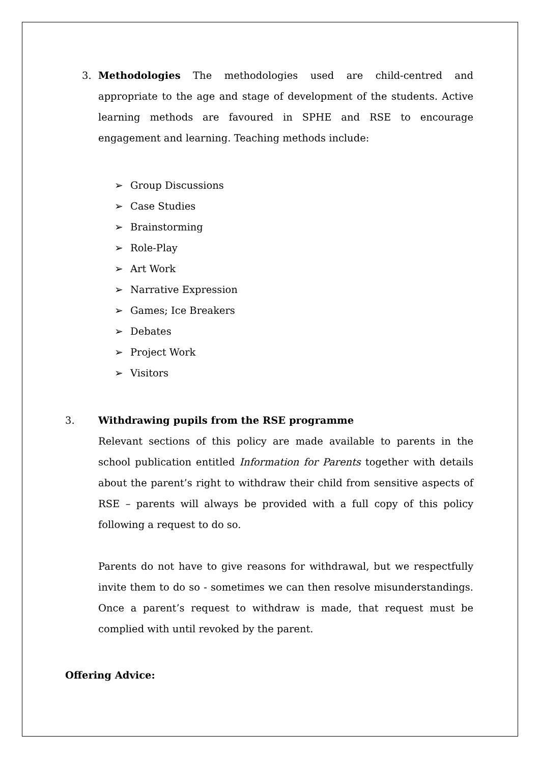3. Methodologies The methodologies used are child-centred and appropriate to the age and stage of development of the students. Active learning methods are favoured in SPHE and RSE to encourage engagement and learning. Teaching methods include:
➢ Group Discussions
➢ Case Studies
➢ Brainstorming
➢ Role-Play
➢ Art Work
➢ Narrative Expression
➢ Games; Ice Breakers
➢ Debates
➢ Project Work
➢ Visitors
3. Withdrawing pupils from the RSE programme
Relevant sections of this policy are made available to parents in the school publication entitled Information for Parents together with details about the parent’s right to withdraw their child from sensitive aspects of RSE – parents will always be provided with a full copy of this policy following a request to do so.
Parents do not have to give reasons for withdrawal, but we respectfully invite them to do so - sometimes we can then resolve misunderstandings. Once a parent’s request to withdraw is made, that request must be complied with until revoked by the parent.
Offering Advice: